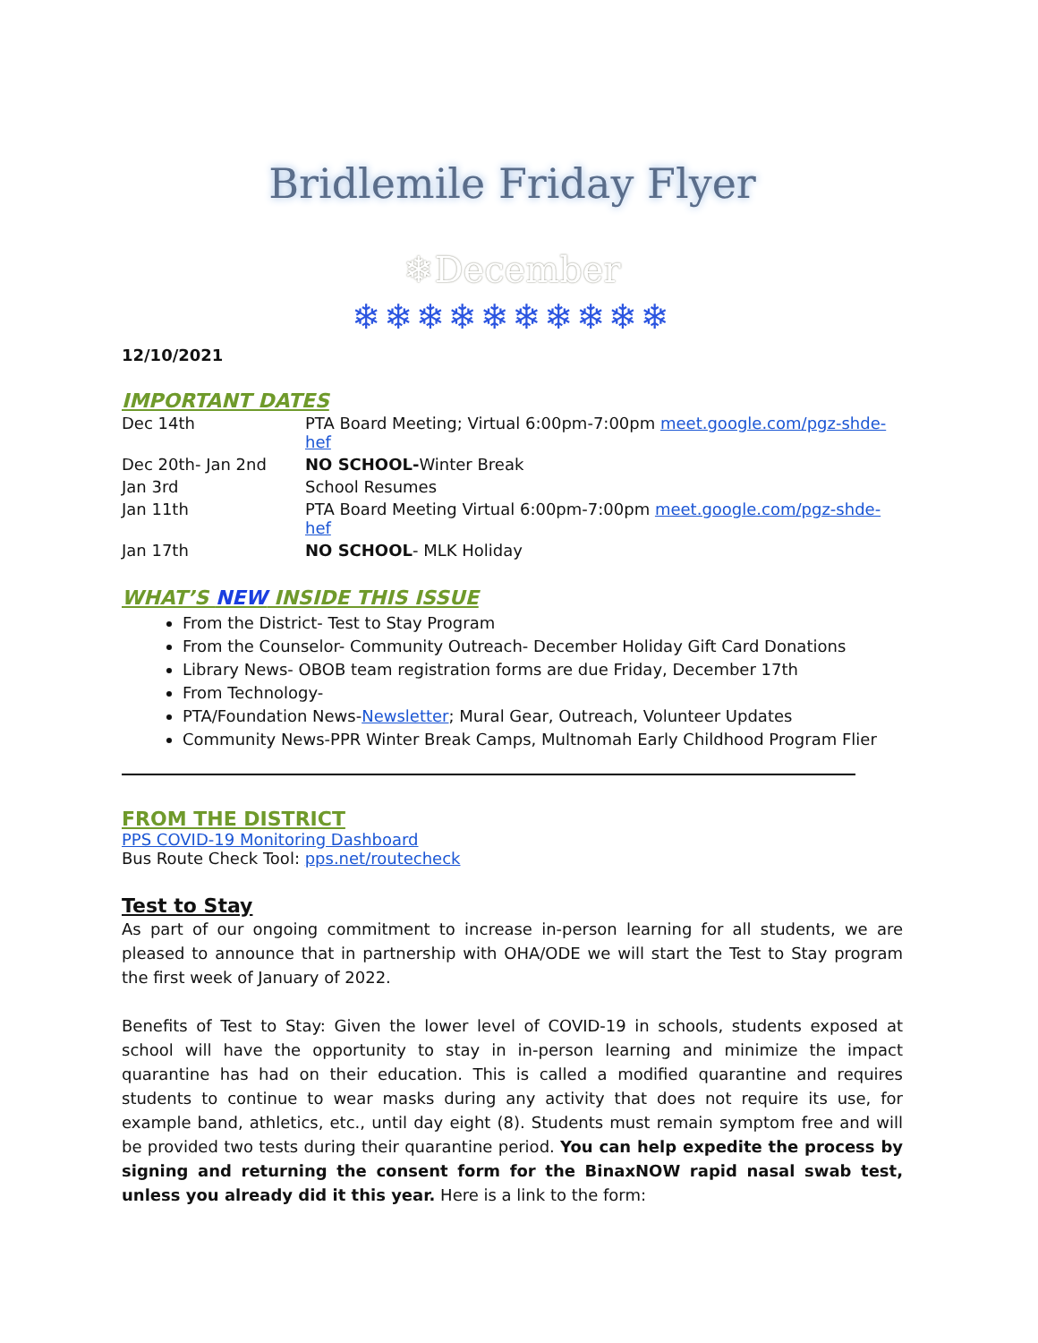Bridlemile Friday Flyer
❄December
❄❄❄❄❄❄❄❄❄❄
12/10/2021
IMPORTANT DATES
| Dec 14th | PTA Board Meeting; Virtual 6:00pm-7:00pm meet.google.com/pgz-shde-hef |
| Dec 20th- Jan 2nd | NO SCHOOL- Winter Break |
| Jan 3rd | School Resumes |
| Jan 11th | PTA Board Meeting Virtual 6:00pm-7:00pm meet.google.com/pgz-shde-hef |
| Jan 17th | NO SCHOOL - MLK Holiday |
WHAT’S NEW INSIDE THIS ISSUE
From the District- Test to Stay Program
From the Counselor- Community Outreach- December Holiday Gift Card Donations
Library News- OBOB team registration forms are due Friday, December 17th
From Technology-
PTA/Foundation News-Newsletter; Mural Gear, Outreach, Volunteer Updates
Community News-PPR Winter Break Camps, Multnomah Early Childhood Program Flier
FROM THE DISTRICT
PPS COVID-19 Monitoring Dashboard
Bus Route Check Tool: pps.net/routecheck
Test to Stay
As part of our ongoing commitment to increase in-person learning for all students, we are pleased to announce that in partnership with OHA/ODE we will start the Test to Stay program the first week of January of 2022.
Benefits of Test to Stay: Given the lower level of COVID-19 in schools, students exposed at school will have the opportunity to stay in in-person learning and minimize the impact quarantine has had on their education. This is called a modified quarantine and requires students to continue to wear masks during any activity that does not require its use, for example band, athletics, etc., until day eight (8). Students must remain symptom free and will be provided two tests during their quarantine period. You can help expedite the process by signing and returning the consent form for the BinaxNOW rapid nasal swab test, unless you already did it this year. Here is a link to the form: